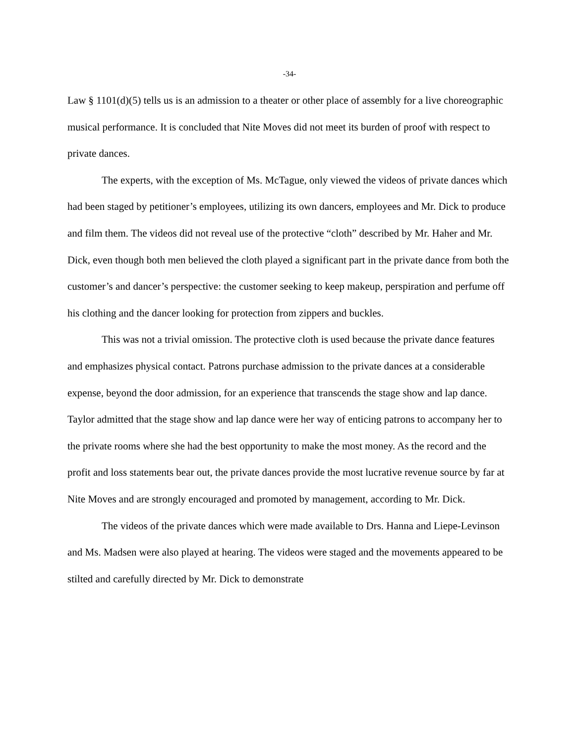-34-
Law § 1101(d)(5) tells us is an admission to a theater or other place of assembly for a live choreographic musical performance. It is concluded that Nite Moves did not meet its burden of proof with respect to private dances.
The experts, with the exception of Ms. McTague, only viewed the videos of private dances which had been staged by petitioner’s employees, utilizing its own dancers, employees and Mr. Dick to produce and film them. The videos did not reveal use of the protective “cloth” described by Mr. Haher and Mr. Dick, even though both men believed the cloth played a significant part in the private dance from both the customer’s and dancer’s perspective: the customer seeking to keep makeup, perspiration and perfume off his clothing and the dancer looking for protection from zippers and buckles.
This was not a trivial omission. The protective cloth is used because the private dance features and emphasizes physical contact. Patrons purchase admission to the private dances at a considerable expense, beyond the door admission, for an experience that transcends the stage show and lap dance. Taylor admitted that the stage show and lap dance were her way of enticing patrons to accompany her to the private rooms where she had the best opportunity to make the most money. As the record and the profit and loss statements bear out, the private dances provide the most lucrative revenue source by far at Nite Moves and are strongly encouraged and promoted by management, according to Mr. Dick.
The videos of the private dances which were made available to Drs. Hanna and Liepe-Levinson and Ms. Madsen were also played at hearing. The videos were staged and the movements appeared to be stilted and carefully directed by Mr. Dick to demonstrate